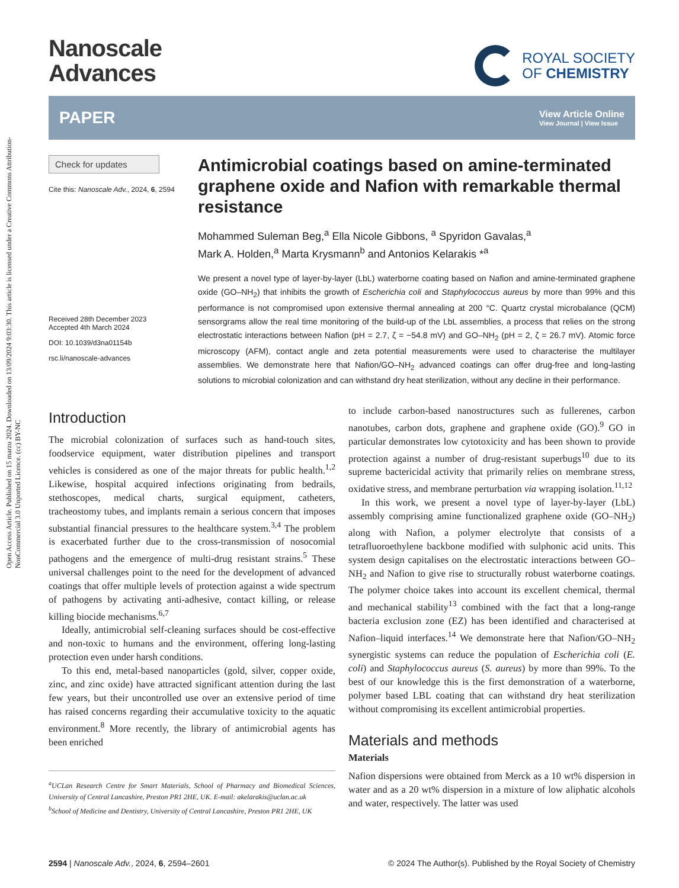Open Access Article. Published on 15 marzu 2024. Downloaded on 13/09/2024 9:03:30. This article is licensed under a Creative Commons Attribution-NonCommercial 3.0 Unported Licence. (cc) BY-NC
Nanoscale
Advances
ROYAL SOCIETY
OF CHEMISTRY
PAPER View Article Online
View Journal | View Issue
Check for updates
Cite this: Nanoscale Adv., 2024, 6, 2594
Received 28th December 2023
Accepted 4th March 2024
DOI: 10.1039/d3na01154b
rsc.li/nanoscale-advances
Antimicrobial coatings based on amine-terminated graphene oxide and Nafion with remarkable thermal resistance
Mohammed Suleman Beg,<sup>a</sup> Ella Nicole Gibbons, <sup>a</sup> Spyridon Gavalas,<sup>a</sup>
Mark A. Holden,<sup>a</sup> Marta Krysmann<sup>b</sup> and Antonios Kelarakis *<sup>a</sup>
We present a novel type of layer-by-layer (LbL) waterborne coating based on Nafion and amine-terminated graphene oxide (GO–NH<sub>2</sub>) that inhibits the growth of Escherichia coli and Staphylococcus aureus by more than 99% and this performance is not compromised upon extensive thermal annealing at 200 °C. Quartz crystal microbalance (QCM) sensorgrams allow the real time monitoring of the build-up of the LbL assemblies, a process that relies on the strong electrostatic interactions between Nafion (pH = 2.7, ζ = −54.8 mV) and GO–NH<sub>2</sub> (pH = 2, ζ = 26.7 mV). Atomic force microscopy (AFM), contact angle and zeta potential measurements were used to characterise the multilayer assemblies. We demonstrate here that Nafion/GO–NH<sub>2</sub> advanced coatings can offer drug-free and long-lasting solutions to microbial colonization and can withstand dry heat sterilization, without any decline in their performance.
Introduction
The microbial colonization of surfaces such as hand-touch sites, foodservice equipment, water distribution pipelines and transport vehicles is considered as one of the major threats for public health.<sup>1,2</sup> Likewise, hospital acquired infections originating from bedrails, stethoscopes, medical charts, surgical equipment, catheters, tracheostomy tubes, and implants remain a serious concern that imposes substantial financial pressures to the healthcare system.<sup>3,4</sup> The problem is exacerbated further due to the cross-transmission of nosocomial pathogens and the emergence of multi-drug resistant strains.<sup>5</sup> These universal challenges point to the need for the development of advanced coatings that offer multiple levels of protection against a wide spectrum of pathogens by activating anti-adhesive, contact killing, or release killing biocide mechanisms.<sup>6,7</sup>
Ideally, antimicrobial self-cleaning surfaces should be cost-effective and non-toxic to humans and the environment, offering long-lasting protection even under harsh conditions.
To this end, metal-based nanoparticles (gold, silver, copper oxide, zinc, and zinc oxide) have attracted significant attention during the last few years, but their uncontrolled use over an extensive period of time has raised concerns regarding their accumulative toxicity to the aquatic environment.<sup>8</sup> More recently, the library of antimicrobial agents has been enriched
<sup>a</sup> UCLan Research Centre for Smart Materials, School of Pharmacy and Biomedical Sciences, University of Central Lancashire, Preston PR1 2HE, UK. E-mail: akelarakis@uclan.ac.uk
<sup>b</sup> School of Medicine and Dentistry, University of Central Lancashire, Preston PR1 2HE, UK
to include carbon-based nanostructures such as fullerenes, carbon nanotubes, carbon dots, graphene and graphene oxide (GO).<sup>9</sup> GO in particular demonstrates low cytotoxicity and has been shown to provide protection against a number of drug-resistant superbugs<sup>10</sup> due to its supreme bactericidal activity that primarily relies on membrane stress, oxidative stress, and membrane perturbation via wrapping isolation.<sup>11,12</sup>
In this work, we present a novel type of layer-by-layer (LbL) assembly comprising amine functionalized graphene oxide (GO–NH<sub>2</sub>) along with Nafion, a polymer electrolyte that consists of a tetrafluoroethylene backbone modified with sulphonic acid units. This system design capitalises on the electrostatic interactions between GO–NH<sub>2</sub> and Nafion to give rise to structurally robust waterborne coatings. The polymer choice takes into account its excellent chemical, thermal and mechanical stability<sup>13</sup> combined with the fact that a long-range bacteria exclusion zone (EZ) has been identified and characterised at Nafion–liquid interfaces.<sup>14</sup> We demonstrate here that Nafion/GO–NH<sub>2</sub> synergistic systems can reduce the population of Escherichia coli (E. coli) and Staphylococcus aureus (S. aureus) by more than 99%. To the best of our knowledge this is the first demonstration of a waterborne, polymer based LBL coating that can withstand dry heat sterilization without compromising its excellent antimicrobial properties.
Materials and methods
Materials
Nafion dispersions were obtained from Merck as a 10 wt% dispersion in water and as a 20 wt% dispersion in a mixture of low aliphatic alcohols and water, respectively. The latter was used
2594 | Nanoscale Adv., 2024, 6, 2594–2601 © 2024 The Author(s). Published by the Royal Society of Chemistry